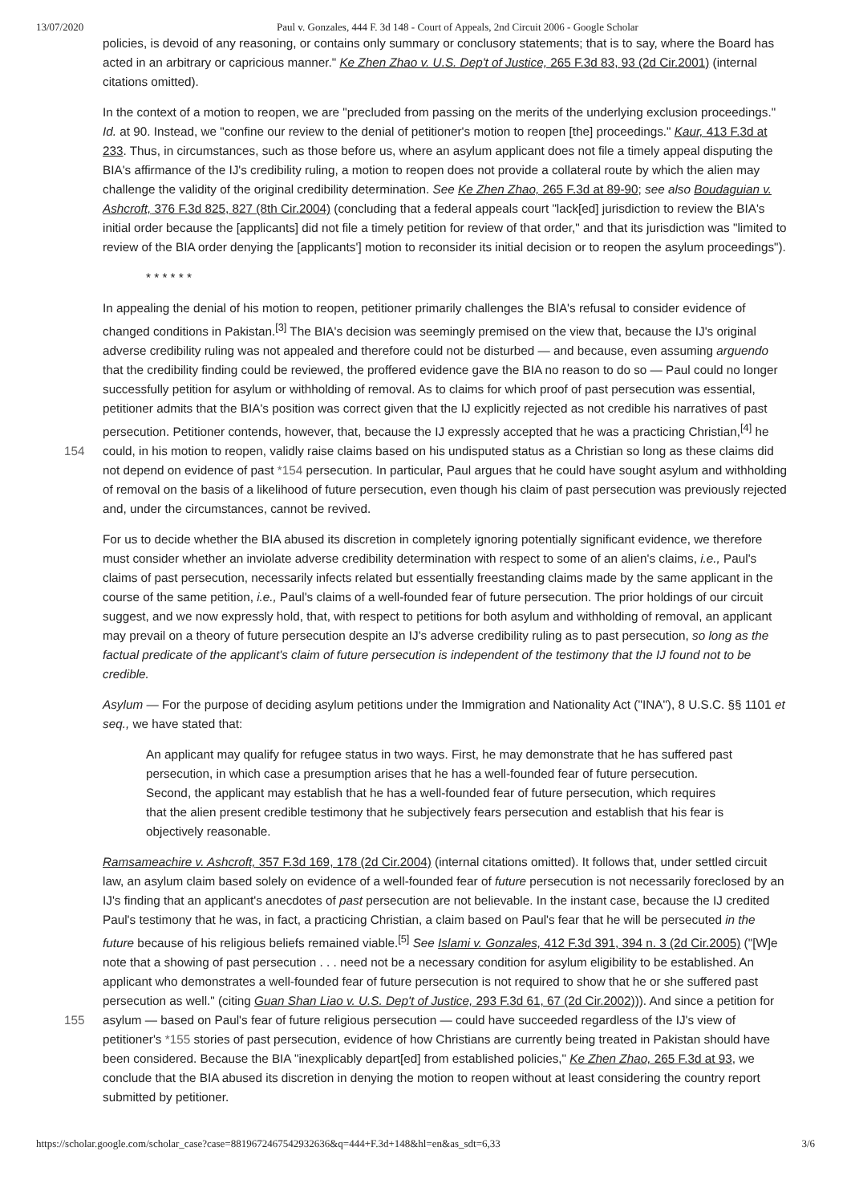13/07/2020 Paul v. Gonzales, 444 F. 3d 148 - Court of Appeals, 2nd Circuit 2006 - Google Scholar
policies, is devoid of any reasoning, or contains only summary or conclusory statements; that is to say, where the Board has acted in an arbitrary or capricious manner." Ke Zhen Zhao v. U.S. Dep't of Justice, 265 F.3d 83, 93 (2d Cir.2001) (internal citations omitted).
In the context of a motion to reopen, we are "precluded from passing on the merits of the underlying exclusion proceedings." Id. at 90. Instead, we "confine our review to the denial of petitioner's motion to reopen [the] proceedings." Kaur, 413 F.3d at 233. Thus, in circumstances, such as those before us, where an asylum applicant does not file a timely appeal disputing the BIA's affirmance of the IJ's credibility ruling, a motion to reopen does not provide a collateral route by which the alien may challenge the validity of the original credibility determination. See Ke Zhen Zhao, 265 F.3d at 89-90; see also Boudaguian v. Ashcroft, 376 F.3d 825, 827 (8th Cir.2004) (concluding that a federal appeals court "lack[ed] jurisdiction to review the BIA's initial order because the [applicants] did not file a timely petition for review of that order," and that its jurisdiction was "limited to review of the BIA order denying the [applicants'] motion to reconsider its initial decision or to reopen the asylum proceedings").
* * * * * *
In appealing the denial of his motion to reopen, petitioner primarily challenges the BIA's refusal to consider evidence of changed conditions in Pakistan.<sup>[3]</sup> The BIA's decision was seemingly premised on the view that, because the IJ's original adverse credibility ruling was not appealed and therefore could not be disturbed — and because, even assuming arguendo that the credibility finding could be reviewed, the proffered evidence gave the BIA no reason to do so — Paul could no longer successfully petition for asylum or withholding of removal. As to claims for which proof of past persecution was essential, petitioner admits that the BIA's position was correct given that the IJ explicitly rejected as not credible his narratives of past persecution. Petitioner contends, however, that, because the IJ expressly accepted that he was a practicing Christian,<sup>[4]</sup> he could, in his motion to reopen, validly raise claims based on his undisputed 154 status as a Christian so long as these claims did not depend on evidence of past *154 persecution. In particular, Paul argues that he could have sought asylum and withholding of removal on the basis of a likelihood of future persecution, even though his claim of past persecution was previously rejected and, under the circumstances, cannot be revived.
For us to decide whether the BIA abused its discretion in completely ignoring potentially significant evidence, we therefore must consider whether an inviolate adverse credibility determination with respect to some of an alien's claims, i.e., Paul's claims of past persecution, necessarily infects related but essentially freestanding claims made by the same applicant in the course of the same petition, i.e., Paul's claims of a well-founded fear of future persecution. The prior holdings of our circuit suggest, and we now expressly hold, that, with respect to petitions for both asylum and withholding of removal, an applicant may prevail on a theory of future persecution despite an IJ's adverse credibility ruling as to past persecution, so long as the factual predicate of the applicant's claim of future persecution is independent of the testimony that the IJ found not to be credible.
Asylum — For the purpose of deciding asylum petitions under the Immigration and Nationality Act ("INA"), 8 U.S.C. §§ 1101 et seq., we have stated that:
An applicant may qualify for refugee status in two ways. First, he may demonstrate that he has suffered past persecution, in which case a presumption arises that he has a well-founded fear of future persecution. Second, the applicant may establish that he has a well-founded fear of future persecution, which requires that the alien present credible testimony that he subjectively fears persecution and establish that his fear is objectively reasonable.
Ramsameachire v. Ashcroft, 357 F.3d 169, 178 (2d Cir.2004) (internal citations omitted). It follows that, under settled circuit law, an asylum claim based solely on evidence of a well-founded fear of future persecution is not necessarily foreclosed by an IJ's finding that an applicant's anecdotes of past persecution are not believable. In the instant case, because the IJ credited Paul's testimony that he was, in fact, a practicing Christian, a claim based on Paul's fear that he will be persecuted in the future because of his religious beliefs remained viable.<sup>[5]</sup> See Islami v. Gonzales, 412 F.3d 391, 394 n. 3 (2d Cir.2005) ("[W]e note that a showing of past persecution . . . need not be a necessary condition for asylum eligibility to be established. An applicant who demonstrates a well-founded fear of future persecution is not required to show that he or she suffered past persecution as well." (citing Guan Shan Liao v. U.S. Dep't of Justice, 293 F.3d 61, 67 (2d Cir.2002))). And since a petition for asylum — based on Paul's fear of future religious persecution — could have 155 succeeded regardless of the IJ's view of petitioner's *155 stories of past persecution, evidence of how Christians are currently being treated in Pakistan should have been considered. Because the BIA "inexplicably depart[ed] from established policies," Ke Zhen Zhao, 265 F.3d at 93, we conclude that the BIA abused its discretion in denying the motion to reopen without at least considering the country report submitted by petitioner.
https://scholar.google.com/scholar_case?case=8819672467542932636&q=444+F.3d+148&hl=en&as_sdt=6,33 3/6